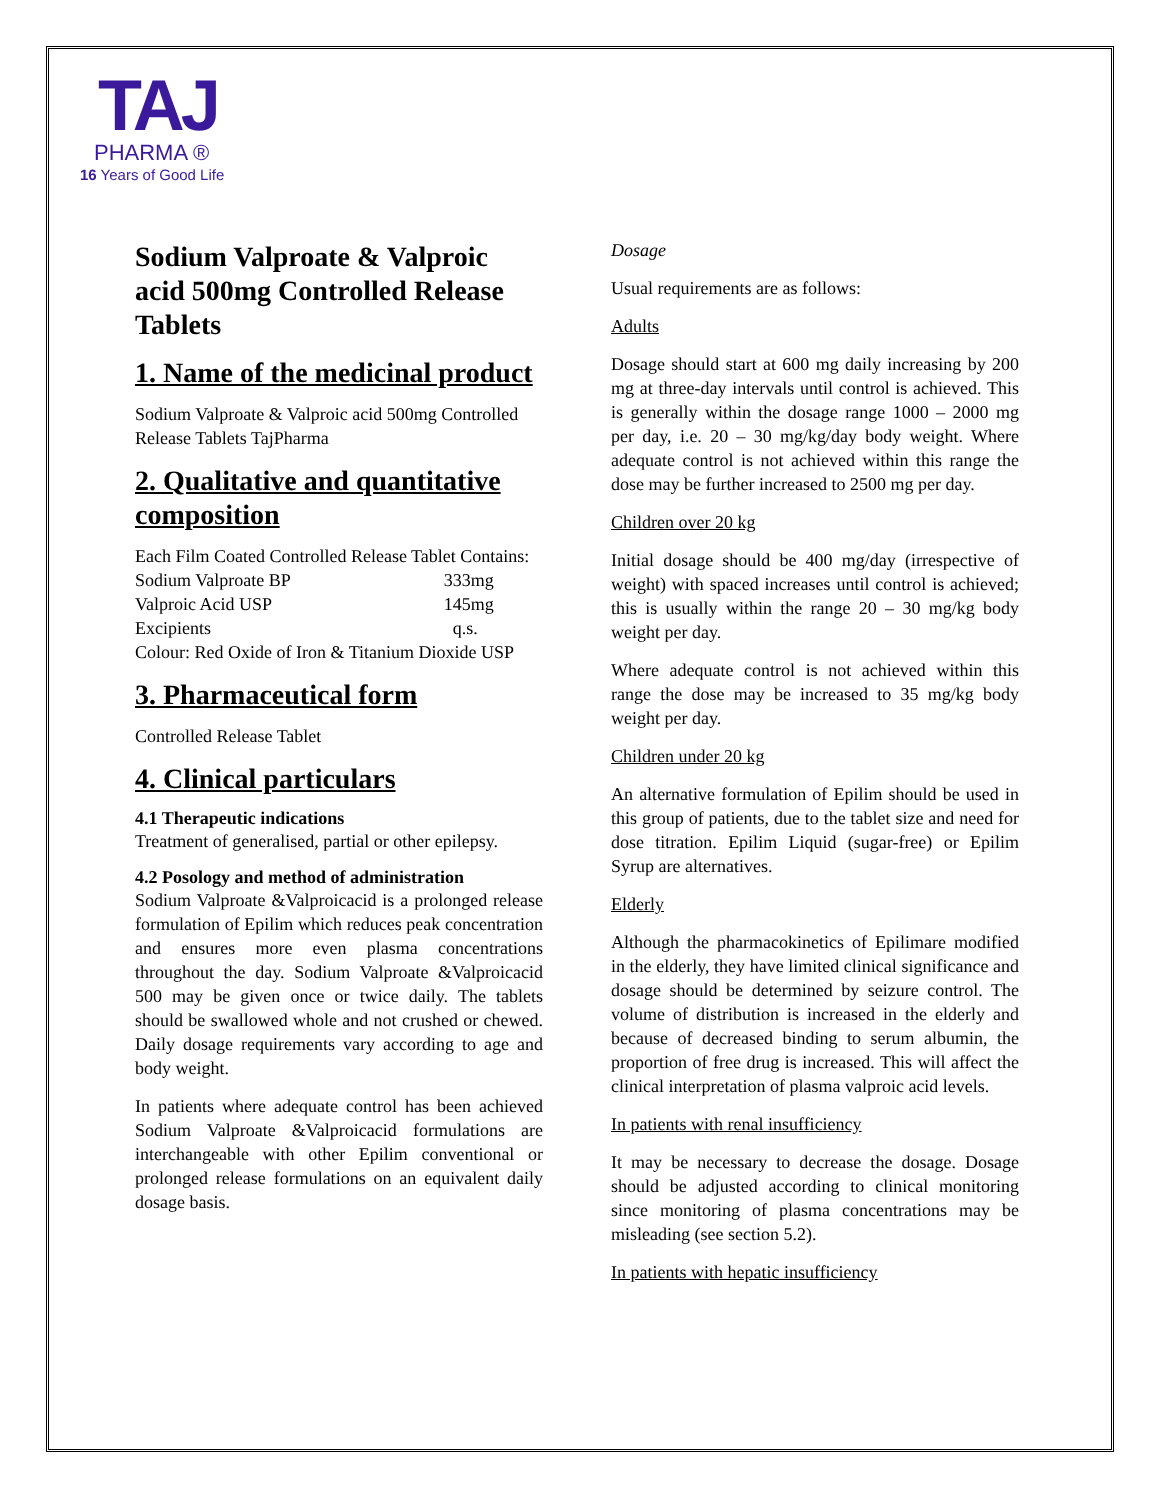TAJ
PHARMA ®
16 Years of Good Life
Sodium Valproate & Valproic acid 500mg Controlled Release Tablets
1. Name of the medicinal product
Sodium Valproate & Valproic acid 500mg Controlled Release Tablets TajPharma
2. Qualitative and quantitative composition
Each Film Coated Controlled Release Tablet Contains:
| Sodium Valproate BP | 333mg |
| Valproic Acid USP | 145mg |
| Excipients | q.s. |
Colour: Red Oxide of Iron & Titanium Dioxide USP
3. Pharmaceutical form
Controlled Release Tablet
4. Clinical particulars
4.1 Therapeutic indications
Treatment of generalised, partial or other epilepsy.
4.2 Posology and method of administration
Sodium Valproate &Valproicacid is a prolonged release formulation of Epilim which reduces peak concentration and ensures more even plasma concentrations throughout the day. Sodium Valproate &Valproicacid 500 may be given once or twice daily. The tablets should be swallowed whole and not crushed or chewed. Daily dosage requirements vary according to age and body weight.
In patients where adequate control has been achieved Sodium Valproate &Valproicacid formulations are interchangeable with other Epilim conventional or prolonged release formulations on an equivalent daily dosage basis.
Dosage
Usual requirements are as follows:
Adults
Dosage should start at 600 mg daily increasing by 200 mg at three-day intervals until control is achieved. This is generally within the dosage range 1000 – 2000 mg per day, i.e. 20 – 30 mg/kg/day body weight. Where adequate control is not achieved within this range the dose may be further increased to 2500 mg per day.
Children over 20 kg
Initial dosage should be 400 mg/day (irrespective of weight) with spaced increases until control is achieved; this is usually within the range 20 – 30 mg/kg body weight per day.
Where adequate control is not achieved within this range the dose may be increased to 35 mg/kg body weight per day.
Children under 20 kg
An alternative formulation of Epilim should be used in this group of patients, due to the tablet size and need for dose titration. Epilim Liquid (sugar-free) or Epilim Syrup are alternatives.
Elderly
Although the pharmacokinetics of Epilimare modified in the elderly, they have limited clinical significance and dosage should be determined by seizure control. The volume of distribution is increased in the elderly and because of decreased binding to serum albumin, the proportion of free drug is increased. This will affect the clinical interpretation of plasma valproic acid levels.
In patients with renal insufficiency
It may be necessary to decrease the dosage. Dosage should be adjusted according to clinical monitoring since monitoring of plasma concentrations may be misleading (see section 5.2).
In patients with hepatic insufficiency